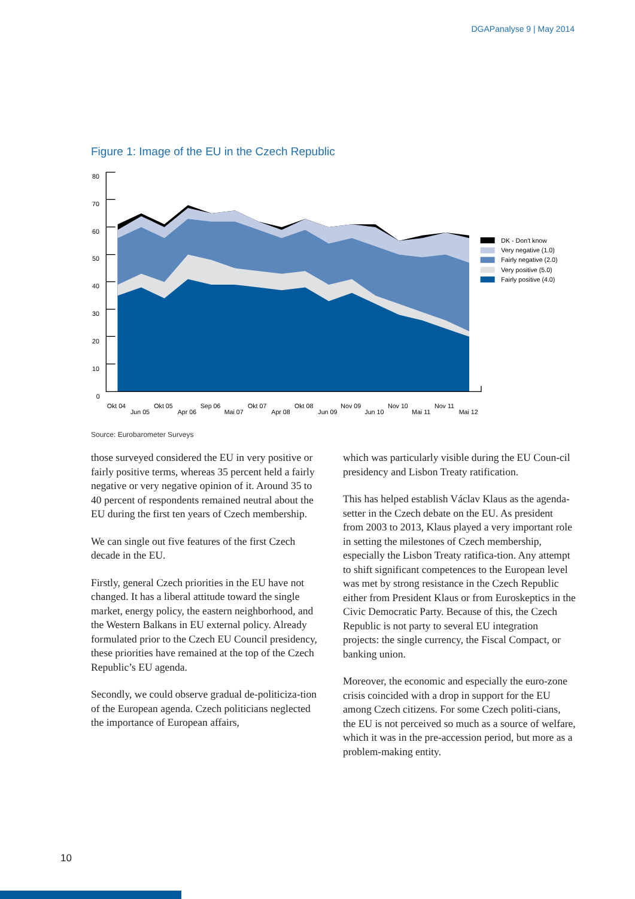DGAPanalyse 9 | May 2014
Figure 1: Image of the EU in the Czech Republic
80
70
60
50
40
30
20
10
0
Okt 04
Jun 05
Okt 05
Apr 06
Sep 06
Mai 07
Okt 07
Apr 08
Okt 08
Jun 09
Nov 09
Jun 10
Nov 10
Mai 11
Nov 11
Mai 12
DK - Don't know
Very negative (1.0)
Fairly negative (2.0)
Very positive (5.0)
Fairly positive (4.0)
Source: Eurobarometer Surveys
those surveyed considered the EU in very positive or fairly positive terms, whereas 35 percent held a fairly negative or very negative opinion of it. Around 35 to 40 percent of respondents remained neutral about the EU during the first ten years of Czech membership.
We can single out five features of the first Czech decade in the EU.
Firstly, general Czech priorities in the EU have not changed. It has a liberal attitude toward the single market, energy policy, the eastern neighborhood, and the Western Balkans in EU external policy. Already formulated prior to the Czech EU Council presidency, these priorities have remained at the top of the Czech Republic’s EU agenda.
Secondly, we could observe gradual de-politiciza-tion of the European agenda. Czech politicians neglected the importance of European affairs,
which was particularly visible during the EU Coun-cil presidency and Lisbon Treaty ratification.
This has helped establish Václav Klaus as the agenda-setter in the Czech debate on the EU. As president from 2003 to 2013, Klaus played a very important role in setting the milestones of Czech membership, especially the Lisbon Treaty ratifica-tion. Any attempt to shift significant competences to the European level was met by strong resistance in the Czech Republic either from President Klaus or from Euroskeptics in the Civic Democratic Party. Because of this, the Czech Republic is not party to several EU integration projects: the single currency, the Fiscal Compact, or banking union.
Moreover, the economic and especially the euro-zone crisis coincided with a drop in support for the EU among Czech citizens. For some Czech politi-cians, the EU is not perceived so much as a source of welfare, which it was in the pre-accession period, but more as a problem-making entity.
10